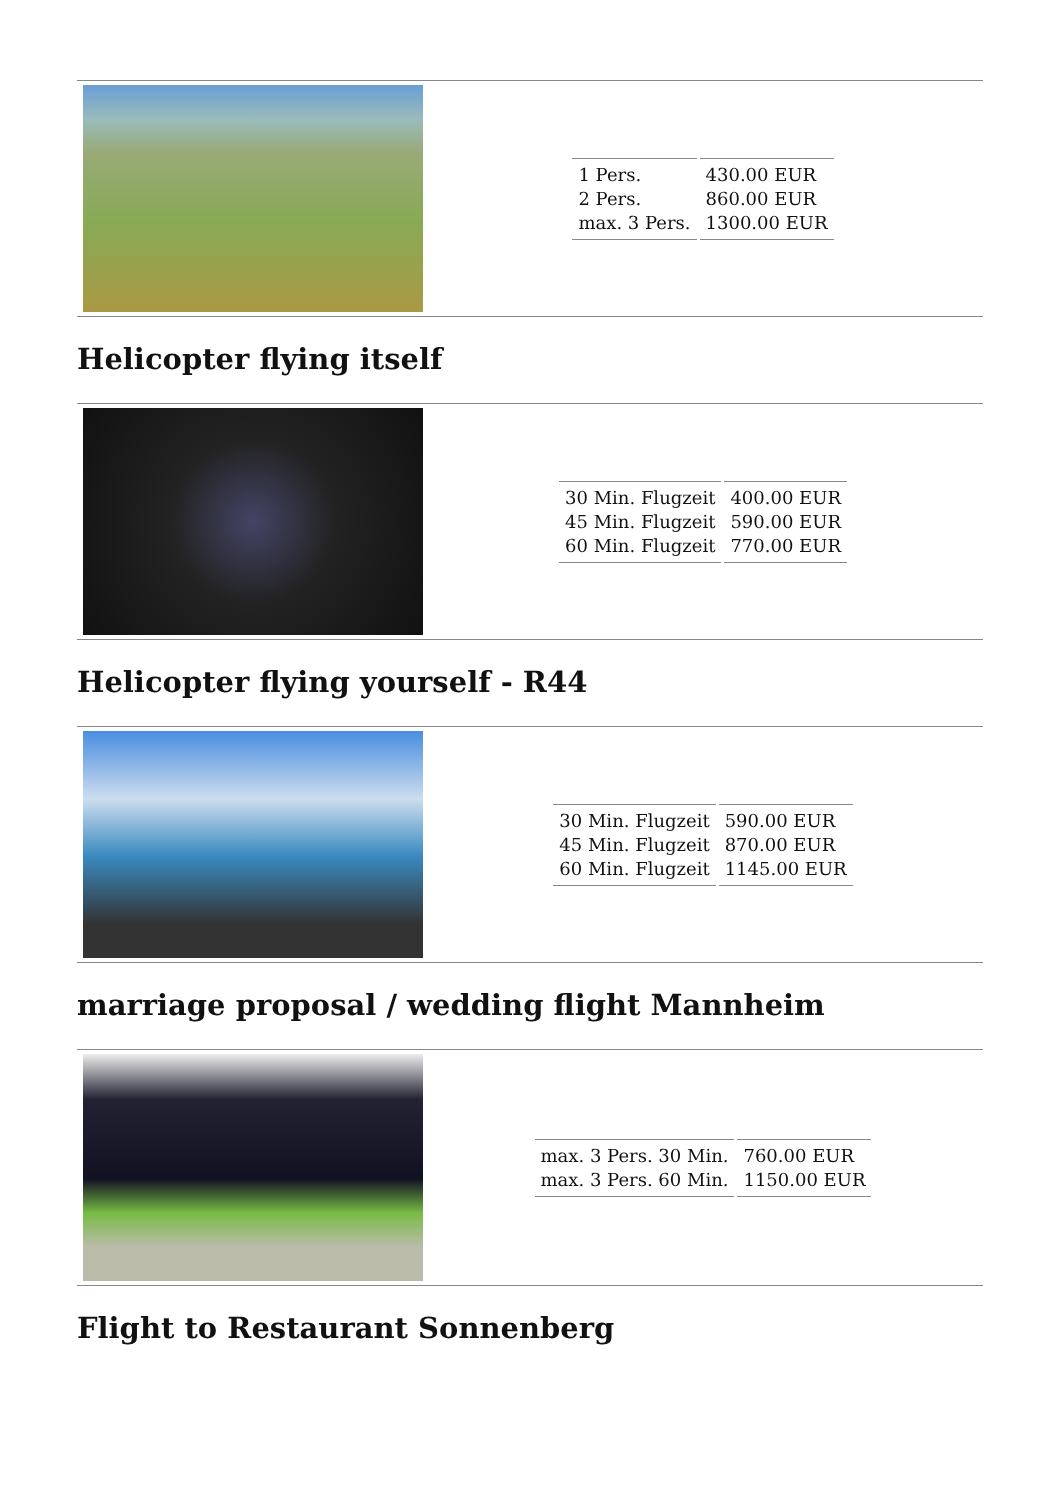| 1 Pers. 2 Pers. max. 3 Pers. | 430.00 EUR 860.00 EUR 1300.00 EUR |
Helicopter flying itself
| 30 Min. Flugzeit 45 Min. Flugzeit 60 Min. Flugzeit | 400.00 EUR 590.00 EUR 770.00 EUR |
Helicopter flying yourself - R44
| 30 Min. Flugzeit 45 Min. Flugzeit 60 Min. Flugzeit | 590.00 EUR 870.00 EUR 1145.00 EUR |
marriage proposal / wedding flight Mannheim
| max. 3 Pers. 30 Min. max. 3 Pers. 60 Min. | 760.00 EUR 1150.00 EUR |
Flight to Restaurant Sonnenberg